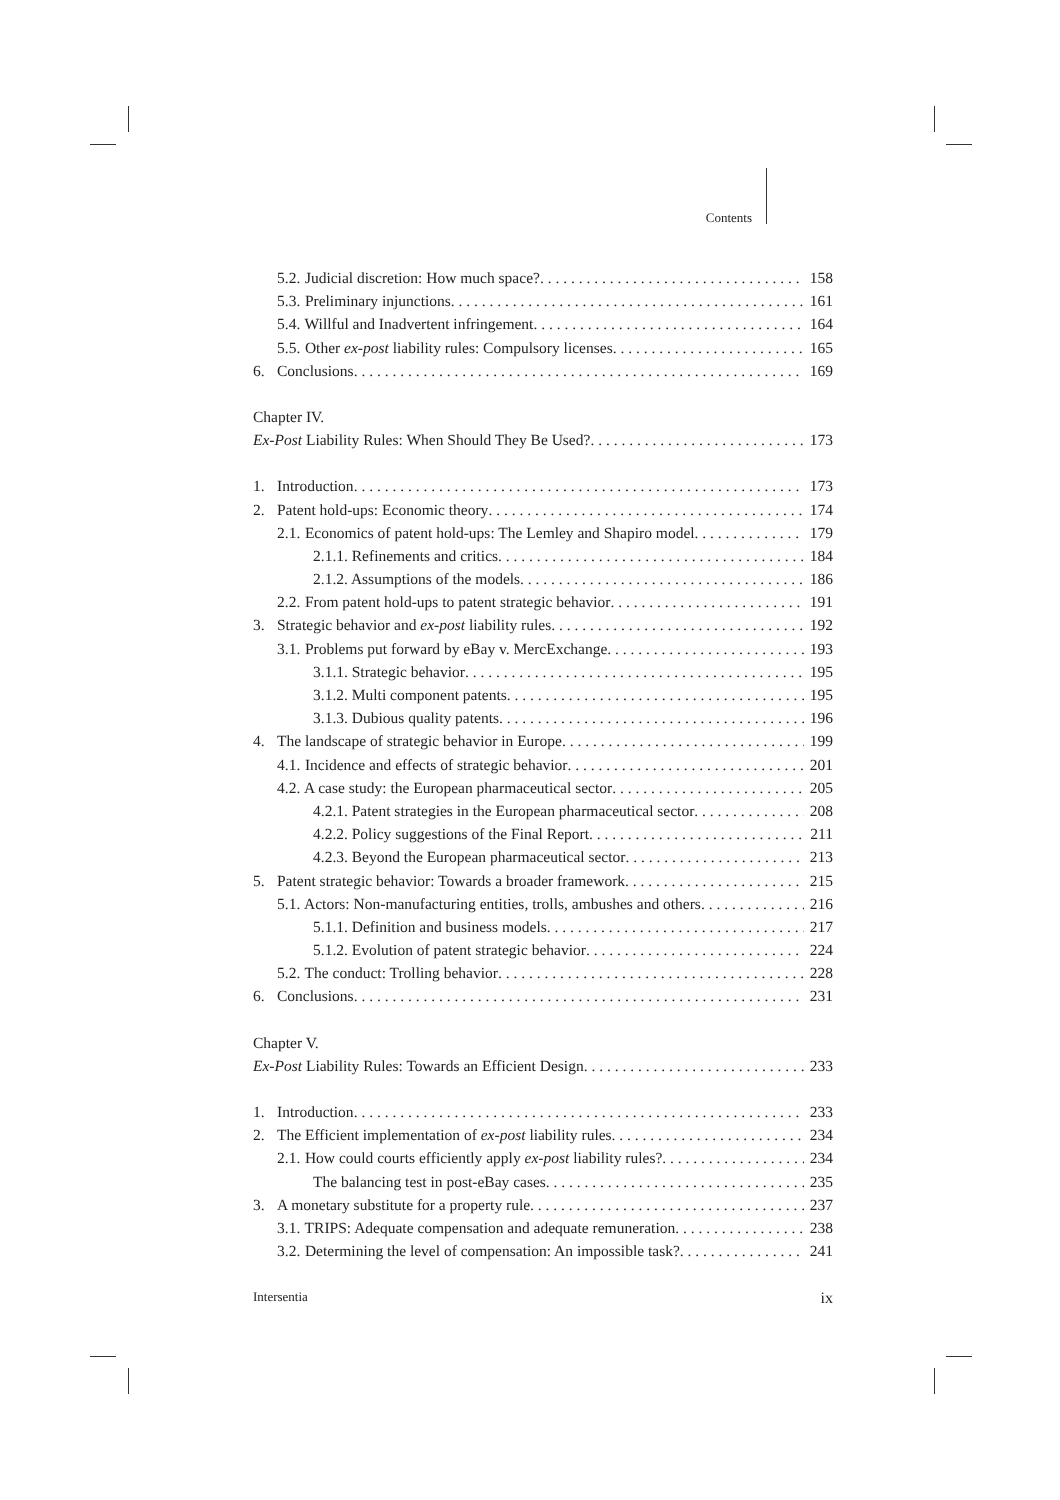Contents
5.2. Judicial discretion: How much space? 158
5.3. Preliminary injunctions 161
5.4. Willful and Inadvertent infringement 164
5.5. Other ex-post liability rules: Compulsory licenses 165
6. Conclusions 169
Chapter IV.
Ex-Post Liability Rules: When Should They Be Used? 173
1. Introduction 173
2. Patent hold-ups: Economic theory 174
2.1. Economics of patent hold-ups: The Lemley and Shapiro model 179
2.1.1. Refinements and critics 184
2.1.2. Assumptions of the models 186
2.2. From patent hold-ups to patent strategic behavior 191
3. Strategic behavior and ex-post liability rules 192
3.1. Problems put forward by eBay v. MercExchange 193
3.1.1. Strategic behavior 195
3.1.2. Multi component patents 195
3.1.3. Dubious quality patents 196
4. The landscape of strategic behavior in Europe 199
4.1. Incidence and effects of strategic behavior 201
4.2. A case study: the European pharmaceutical sector 205
4.2.1. Patent strategies in the European pharmaceutical sector 208
4.2.2. Policy suggestions of the Final Report 211
4.2.3. Beyond the European pharmaceutical sector 213
5. Patent strategic behavior: Towards a broader framework 215
5.1. Actors: Non-manufacturing entities, trolls, ambushes and others 216
5.1.1. Definition and business models 217
5.1.2. Evolution of patent strategic behavior 224
5.2. The conduct: Trolling behavior 228
6. Conclusions 231
Chapter V.
Ex-Post Liability Rules: Towards an Efficient Design 233
1. Introduction 233
2. The Efficient implementation of ex-post liability rules 234
2.1. How could courts efficiently apply ex-post liability rules? 234
The balancing test in post-eBay cases 235
3. A monetary substitute for a property rule 237
3.1. TRIPS: Adequate compensation and adequate remuneration 238
3.2. Determining the level of compensation: An impossible task? 241
Intersentia ix